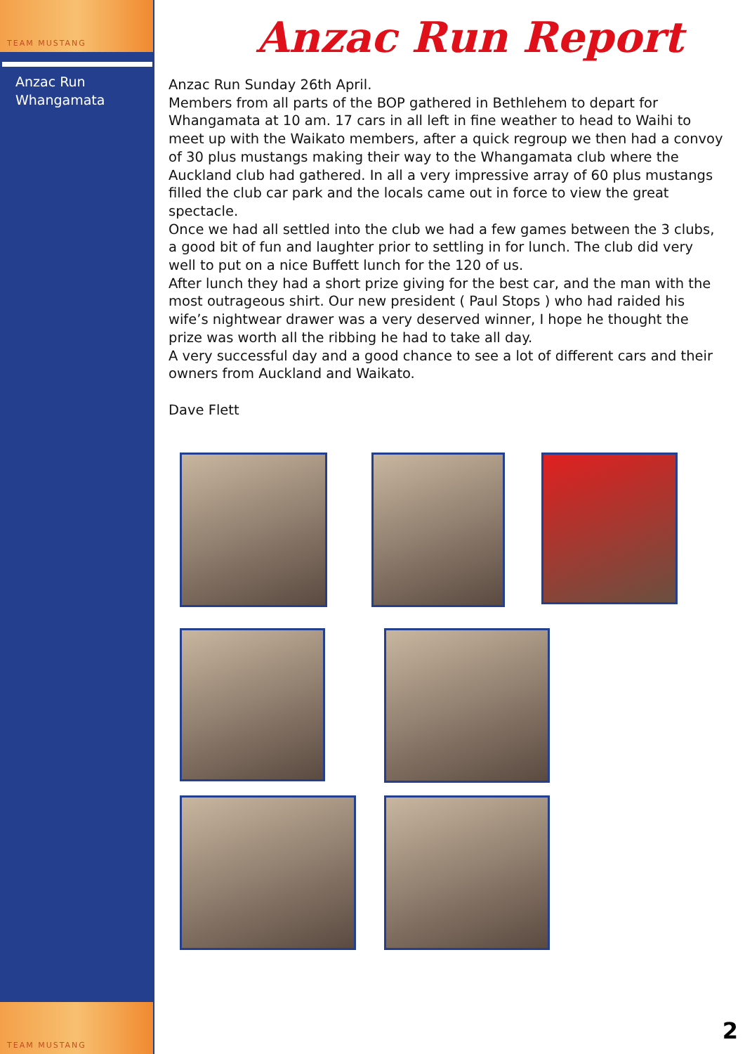TEAM MUSTANG
Anzac Run
Whangamata
TEAM MUSTANG
Anzac Run Report
Anzac Run Sunday 26th April.
Members from all parts of the BOP gathered in Bethlehem to depart for Whangamata at 10 am. 17 cars in all left in fine weather to head to Waihi to meet up with the Waikato members, after a quick regroup we then had a convoy of 30 plus mustangs making their way to the Whangamata club where the Auckland club had gathered. In all a very impressive array of 60 plus mustangs filled the club car park and the locals came out in force to view the great spectacle.
Once we had all settled into the club we had a few games between the 3 clubs, a good bit of fun and laughter prior to settling in for lunch. The club did very well to put on a nice Buffett lunch for the 120 of us.
After lunch they had a short prize giving for the best car, and the man with the most outrageous shirt. Our new president ( Paul Stops ) who had raided his wife’s nightwear drawer was a very deserved winner, I hope he thought the prize was worth all the ribbing he had to take all day.
A very successful day and a good chance to see a lot of different cars and their owners from Auckland and Waikato.
Dave Flett
2